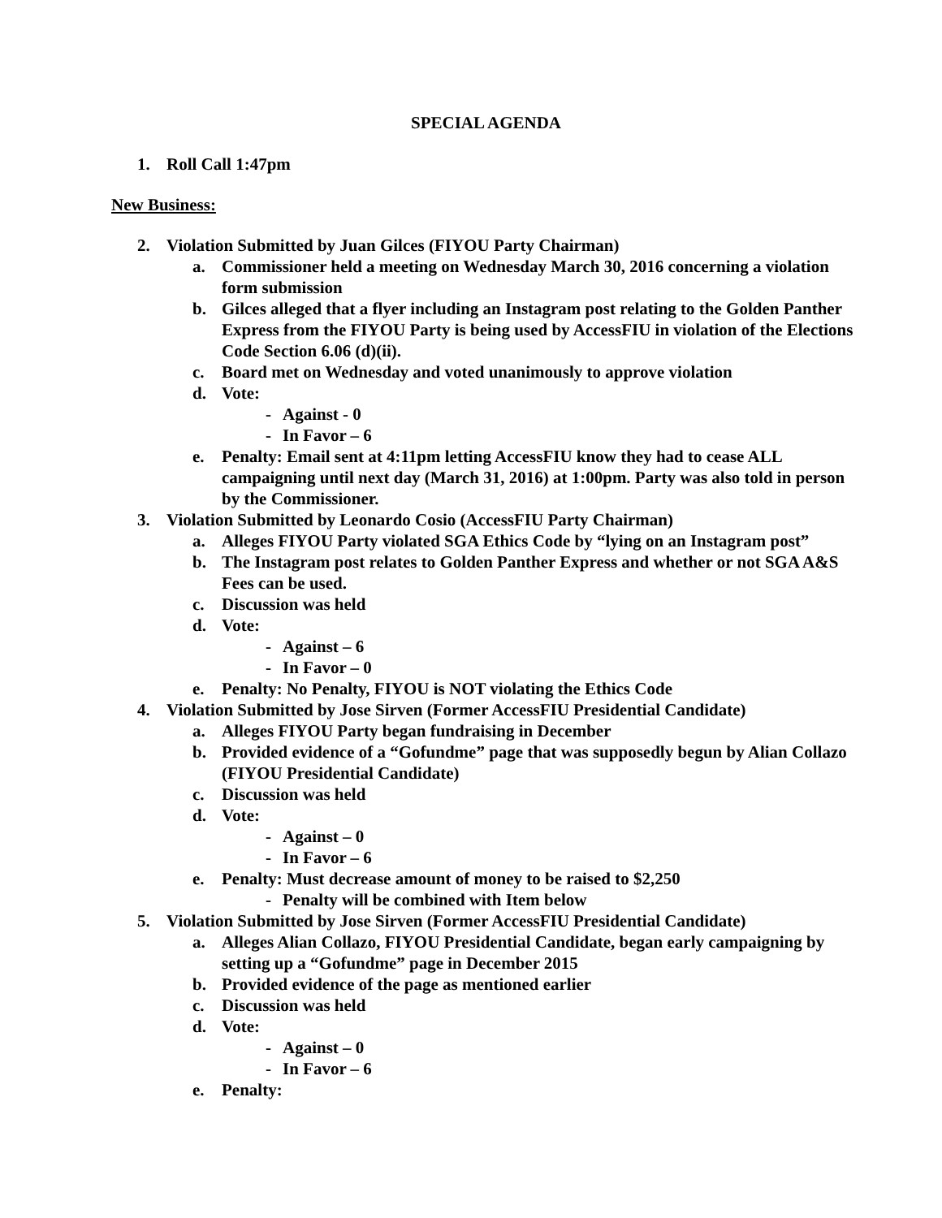SPECIAL AGENDA
1. Roll Call 1:47pm
New Business:
2. Violation Submitted by Juan Gilces (FIYOU Party Chairman)
a. Commissioner held a meeting on Wednesday March 30, 2016 concerning a violation form submission
b. Gilces alleged that a flyer including an Instagram post relating to the Golden Panther Express from the FIYOU Party is being used by AccessFIU in violation of the Elections Code Section 6.06 (d)(ii).
c. Board met on Wednesday and voted unanimously to approve violation
d. Vote:
- Against - 0
- In Favor – 6
e. Penalty: Email sent at 4:11pm letting AccessFIU know they had to cease ALL campaigning until next day (March 31, 2016) at 1:00pm. Party was also told in person by the Commissioner.
3. Violation Submitted by Leonardo Cosio (AccessFIU Party Chairman)
a. Alleges FIYOU Party violated SGA Ethics Code by “lying on an Instagram post”
b. The Instagram post relates to Golden Panther Express and whether or not SGA A&S Fees can be used.
c. Discussion was held
d. Vote:
- Against – 6
- In Favor – 0
e. Penalty: No Penalty, FIYOU is NOT violating the Ethics Code
4. Violation Submitted by Jose Sirven (Former AccessFIU Presidential Candidate)
a. Alleges FIYOU Party began fundraising in December
b. Provided evidence of a “Gofundme” page that was supposedly begun by Alian Collazo (FIYOU Presidential Candidate)
c. Discussion was held
d. Vote:
- Against – 0
- In Favor – 6
e. Penalty: Must decrease amount of money to be raised to $2,250
- Penalty will be combined with Item below
5. Violation Submitted by Jose Sirven (Former AccessFIU Presidential Candidate)
a. Alleges Alian Collazo, FIYOU Presidential Candidate, began early campaigning by setting up a “Gofundme” page in December 2015
b. Provided evidence of the page as mentioned earlier
c. Discussion was held
d. Vote:
- Against – 0
- In Favor – 6
e. Penalty: